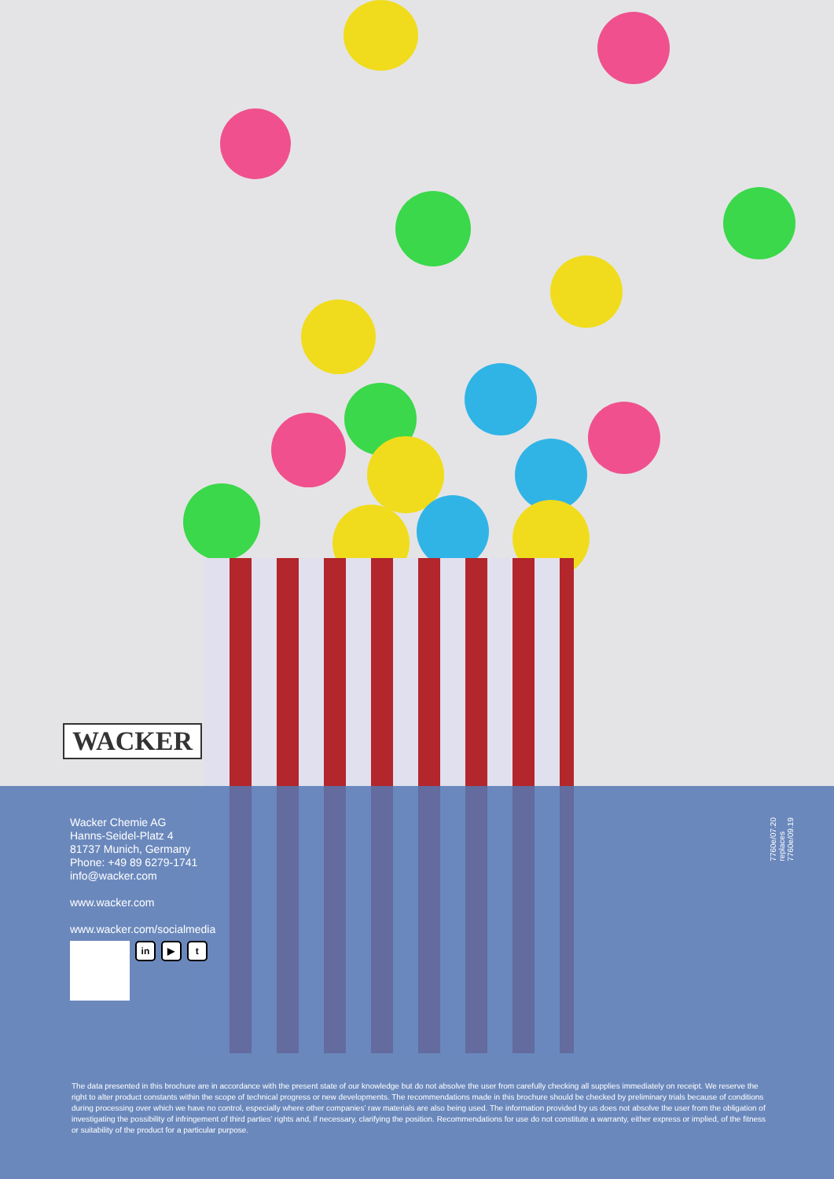WACKER
Wacker Chemie AG
Hanns-Seidel-Platz 4
81737 Munich, Germany
Phone: +49 89 6279-1741
info@wacker.com
www.wacker.com
www.wacker.com/socialmedia
in ▶ t
7760e/07.20 replaces 7760e/09.19
The data presented in this brochure are in accordance with the present state of our knowledge but do not absolve the user from carefully checking all supplies immediately on receipt. We reserve the right to alter product constants within the scope of technical progress or new developments. The recommendations made in this brochure should be checked by preliminary trials because of conditions during processing over which we have no control, especially where other companies’ raw materials are also being used. The information provided by us does not absolve the user from the obligation of investigating the possibility of infringement of third parties’ rights and, if necessary, clarifying the position. Recommendations for use do not constitute a warranty, either express or implied, of the fitness or suitability of the product for a particular purpose.